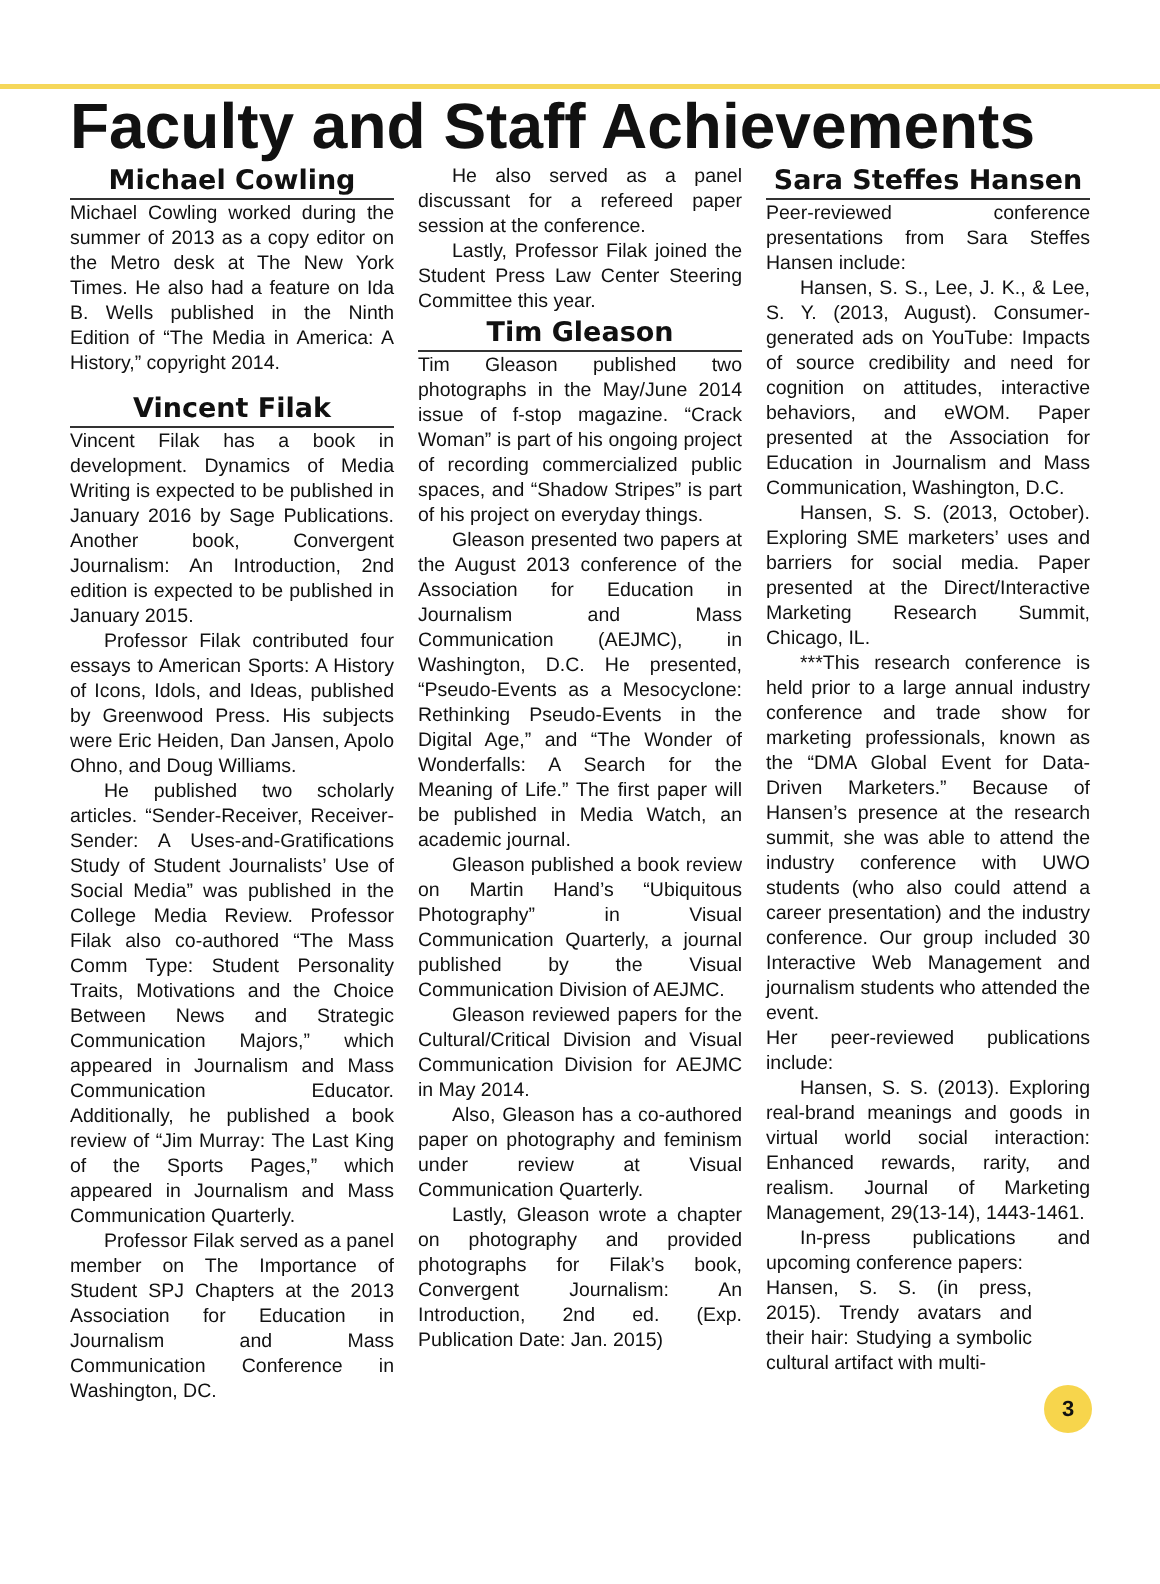Faculty and Staff Achievements
Michael Cowling
Michael Cowling worked during the summer of 2013 as a copy editor on the Metro desk at The New York Times. He also had a feature on Ida B. Wells published in the Ninth Edition of “The Media in America: A History,” copyright 2014.
Vincent Filak
Vincent Filak has a book in development. Dynamics of Media Writing is expected to be published in January 2016 by Sage Publications. Another book, Convergent Journalism: An Introduction, 2nd edition is expected to be published in January 2015.
Professor Filak contributed four essays to American Sports: A History of Icons, Idols, and Ideas, published by Greenwood Press. His subjects were Eric Heiden, Dan Jansen, Apolo Ohno, and Doug Williams.
He published two scholarly articles. “Sender-Receiver, Receiver-Sender: A Uses-and-Gratifications Study of Student Journalists’ Use of Social Media” was published in the College Media Review. Professor Filak also co-authored “The Mass Comm Type: Student Personality Traits, Motivations and the Choice Between News and Strategic Communication Majors,” which appeared in Journalism and Mass Communication Educator. Additionally, he published a book review of “Jim Murray: The Last King of the Sports Pages,” which appeared in Journalism and Mass Communication Quarterly.
Professor Filak served as a panel member on The Importance of Student SPJ Chapters at the 2013 Association for Education in Journalism and Mass Communication Conference in Washington, DC.
He also served as a panel discussant for a refereed paper session at the conference.
Lastly, Professor Filak joined the Student Press Law Center Steering Committee this year.
Tim Gleason
Tim Gleason published two photographs in the May/June 2014 issue of f-stop magazine. “Crack Woman” is part of his ongoing project of recording commercialized public spaces, and “Shadow Stripes” is part of his project on everyday things.
Gleason presented two papers at the August 2013 conference of the Association for Education in Journalism and Mass Communication (AEJMC), in Washington, D.C. He presented, “Pseudo-Events as a Mesocyclone: Rethinking Pseudo-Events in the Digital Age,” and “The Wonder of Wonderfalls: A Search for the Meaning of Life.” The first paper will be published in Media Watch, an academic journal.
Gleason published a book review on Martin Hand’s “Ubiquitous Photography” in Visual Communication Quarterly, a journal published by the Visual Communication Division of AEJMC.
Gleason reviewed papers for the Cultural/Critical Division and Visual Communication Division for AEJMC in May 2014.
Also, Gleason has a co-authored paper on photography and feminism under review at Visual Communication Quarterly.
Lastly, Gleason wrote a chapter on photography and provided photographs for Filak’s book, Convergent Journalism: An Introduction, 2nd ed. (Exp. Publication Date: Jan. 2015)
Sara Steffes Hansen
Peer-reviewed conference presentations from Sara Steffes Hansen include:
Hansen, S. S., Lee, J. K., & Lee, S. Y. (2013, August). Consumer-generated ads on YouTube: Impacts of source credibility and need for cognition on attitudes, interactive behaviors, and eWOM. Paper presented at the Association for Education in Journalism and Mass Communication, Washington, D.C.
Hansen, S. S. (2013, October). Exploring SME marketers’ uses and barriers for social media. Paper presented at the Direct/Interactive Marketing Research Summit, Chicago, IL.
***This research conference is held prior to a large annual industry conference and trade show for marketing professionals, known as the “DMA Global Event for Data-Driven Marketers.” Because of Hansen’s presence at the research summit, she was able to attend the industry conference with UWO students (who also could attend a career presentation) and the industry conference. Our group included 30 Interactive Web Management and journalism students who attended the event.
Her peer-reviewed publications include:
Hansen, S. S. (2013). Exploring real-brand meanings and goods in virtual world social interaction: Enhanced rewards, rarity, and realism. Journal of Marketing Management, 29(13-14), 1443-1461.
In-press publications and upcoming conference papers:
Hansen, S. S. (in press, 2015). Trendy avatars and their hair: Studying a symbolic cultural artifact with multi-
3